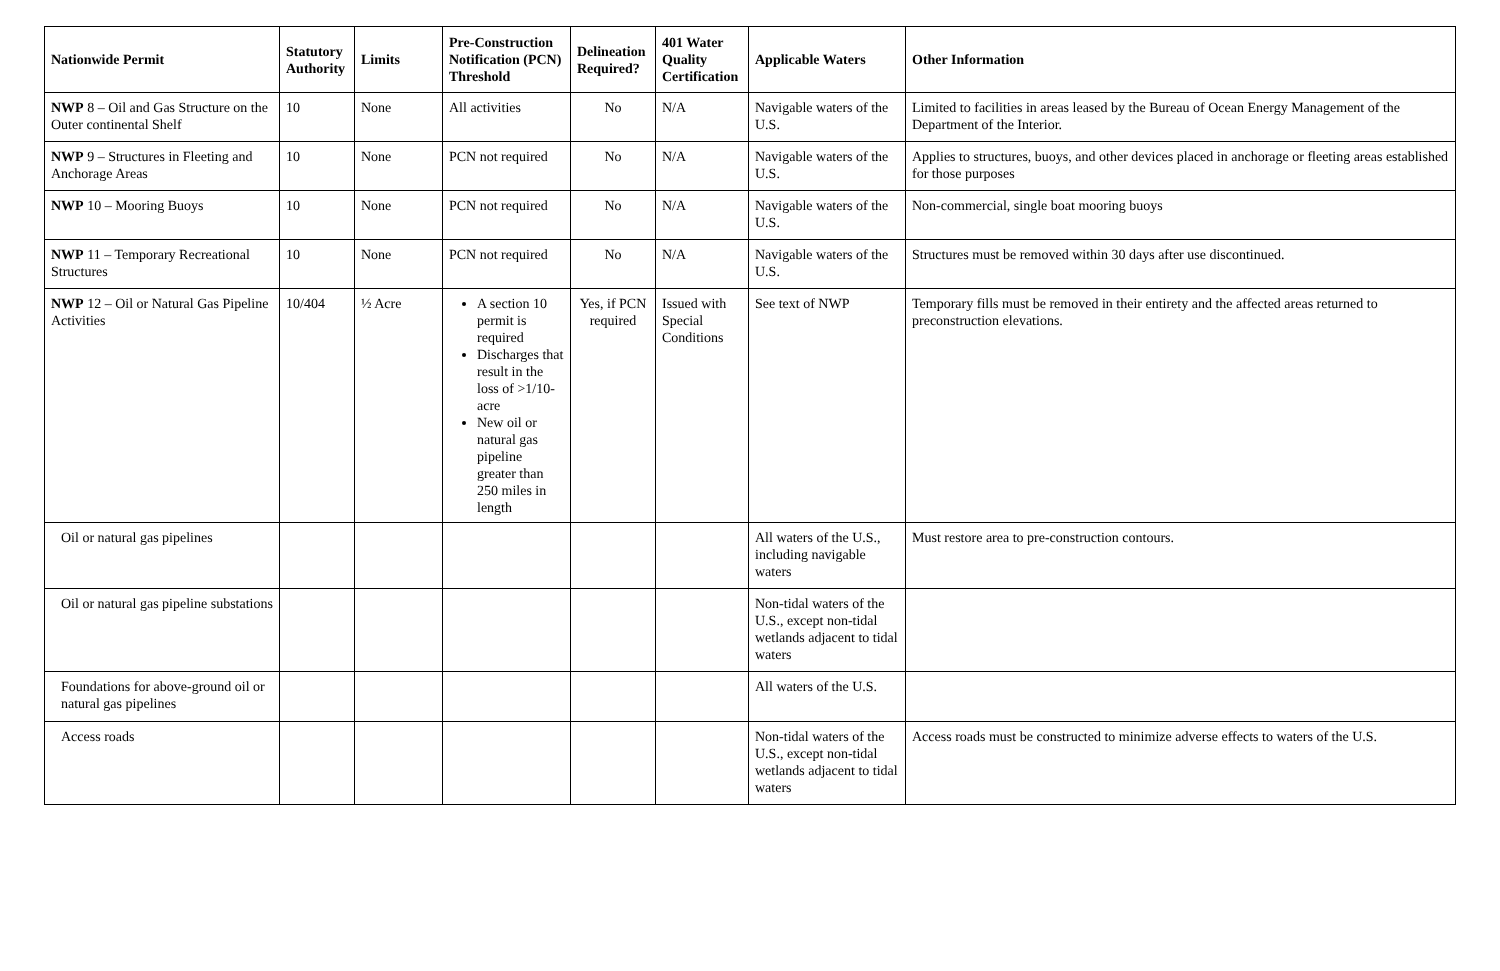| Nationwide Permit | Statutory Authority | Limits | Pre-Construction Notification (PCN) Threshold | Delineation Required? | 401 Water Quality Certification | Applicable Waters | Other Information |
| --- | --- | --- | --- | --- | --- | --- | --- |
| NWP 8 – Oil and Gas Structure on the Outer continental Shelf | 10 | None | All activities | No | N/A | Navigable waters of the U.S. | Limited to facilities in areas leased by the Bureau of Ocean Energy Management of the Department of the Interior. |
| NWP 9 – Structures in Fleeting and Anchorage Areas | 10 | None | PCN not required | No | N/A | Navigable waters of the U.S. | Applies to structures, buoys, and other devices placed in anchorage or fleeting areas established for those purposes |
| NWP 10 – Mooring Buoys | 10 | None | PCN not required | No | N/A | Navigable waters of the U.S. | Non-commercial, single boat mooring buoys |
| NWP 11 – Temporary Recreational Structures | 10 | None | PCN not required | No | N/A | Navigable waters of the U.S. | Structures must be removed within 30 days after use discontinued. |
| NWP 12 – Oil or Natural Gas Pipeline Activities | 10/404 | ½ Acre | A section 10 permit is required Discharges that result in the loss of >1/10-acre New oil or natural gas pipeline greater than 250 miles in length | Yes, if PCN required | Issued with Special Conditions | See text of NWP | Temporary fills must be removed in their entirety and the affected areas returned to preconstruction elevations. |
| Oil or natural gas pipelines | | | | | | All waters of the U.S., including navigable waters | Must restore area to pre-construction contours. |
| Oil or natural gas pipeline substations | | | | | | Non-tidal waters of the U.S., except non-tidal wetlands adjacent to tidal waters | |
| Foundations for above-ground oil or natural gas pipelines | | | | | | All waters of the U.S. | |
| Access roads | | | | | | Non-tidal waters of the U.S., except non-tidal wetlands adjacent to tidal waters | Access roads must be constructed to minimize adverse effects to waters of the U.S. |